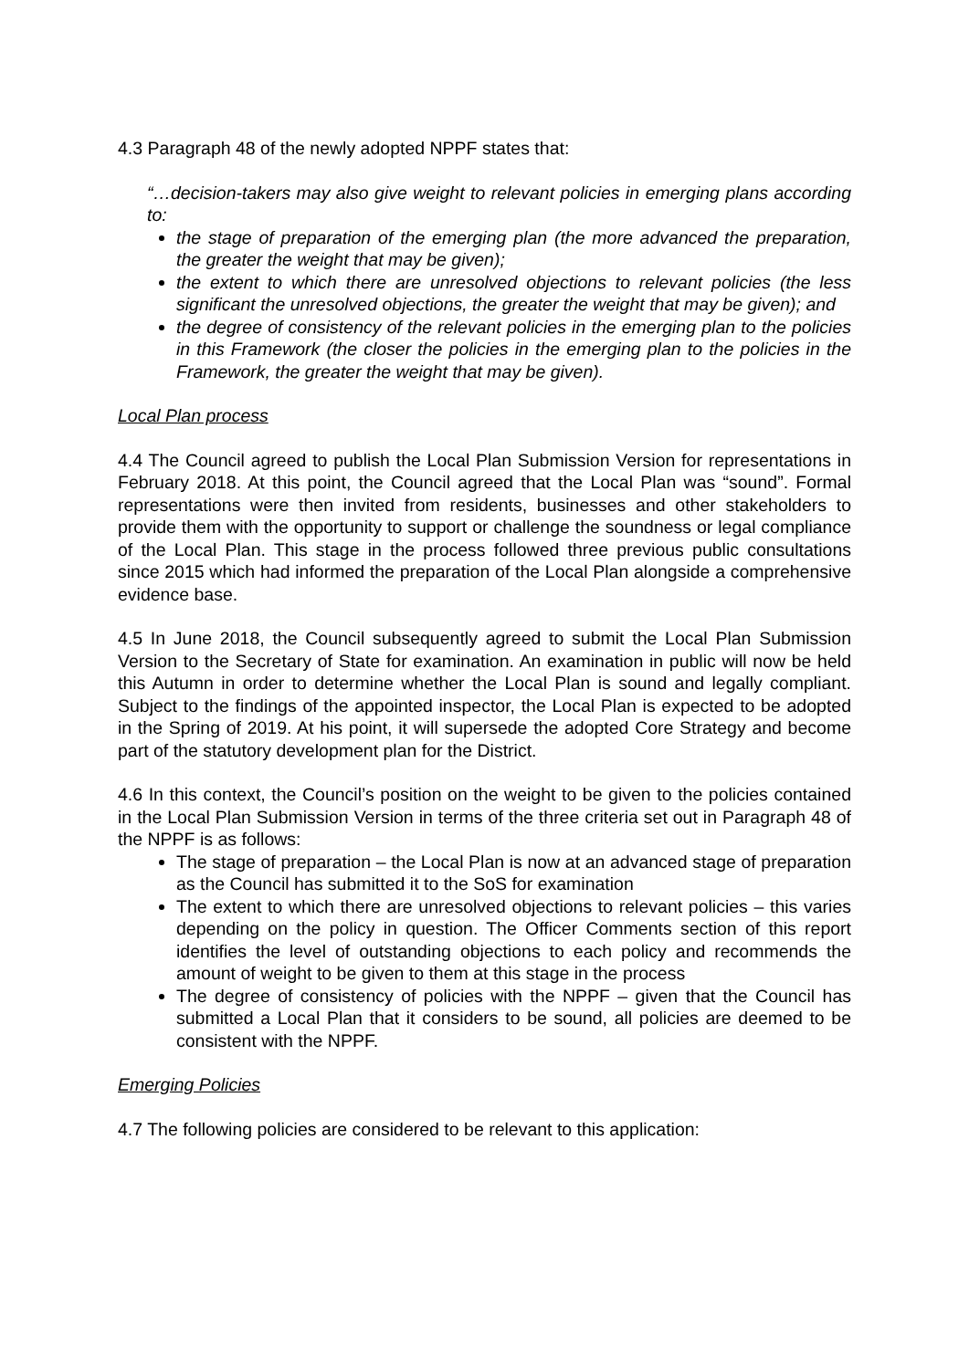4.3 Paragraph 48 of the newly adopted NPPF states that:
“…decision-takers may also give weight to relevant policies in emerging plans according to:
the stage of preparation of the emerging plan (the more advanced the preparation, the greater the weight that may be given);
the extent to which there are unresolved objections to relevant policies (the less significant the unresolved objections, the greater the weight that may be given); and
the degree of consistency of the relevant policies in the emerging plan to the policies in this Framework (the closer the policies in the emerging plan to the policies in the Framework, the greater the weight that may be given).
Local Plan process
4.4 The Council agreed to publish the Local Plan Submission Version for representations in February 2018. At this point, the Council agreed that the Local Plan was “sound”. Formal representations were then invited from residents, businesses and other stakeholders to provide them with the opportunity to support or challenge the soundness or legal compliance of the Local Plan. This stage in the process followed three previous public consultations since 2015 which had informed the preparation of the Local Plan alongside a comprehensive evidence base.
4.5 In June 2018, the Council subsequently agreed to submit the Local Plan Submission Version to the Secretary of State for examination. An examination in public will now be held this Autumn in order to determine whether the Local Plan is sound and legally compliant. Subject to the findings of the appointed inspector, the Local Plan is expected to be adopted in the Spring of 2019. At his point, it will supersede the adopted Core Strategy and become part of the statutory development plan for the District.
4.6 In this context, the Council’s position on the weight to be given to the policies contained in the Local Plan Submission Version in terms of the three criteria set out in Paragraph 48 of the NPPF is as follows:
The stage of preparation – the Local Plan is now at an advanced stage of preparation as the Council has submitted it to the SoS for examination
The extent to which there are unresolved objections to relevant policies – this varies depending on the policy in question. The Officer Comments section of this report identifies the level of outstanding objections to each policy and recommends the amount of weight to be given to them at this stage in the process
The degree of consistency of policies with the NPPF – given that the Council has submitted a Local Plan that it considers to be sound, all policies are deemed to be consistent with the NPPF.
Emerging Policies
4.7 The following policies are considered to be relevant to this application: